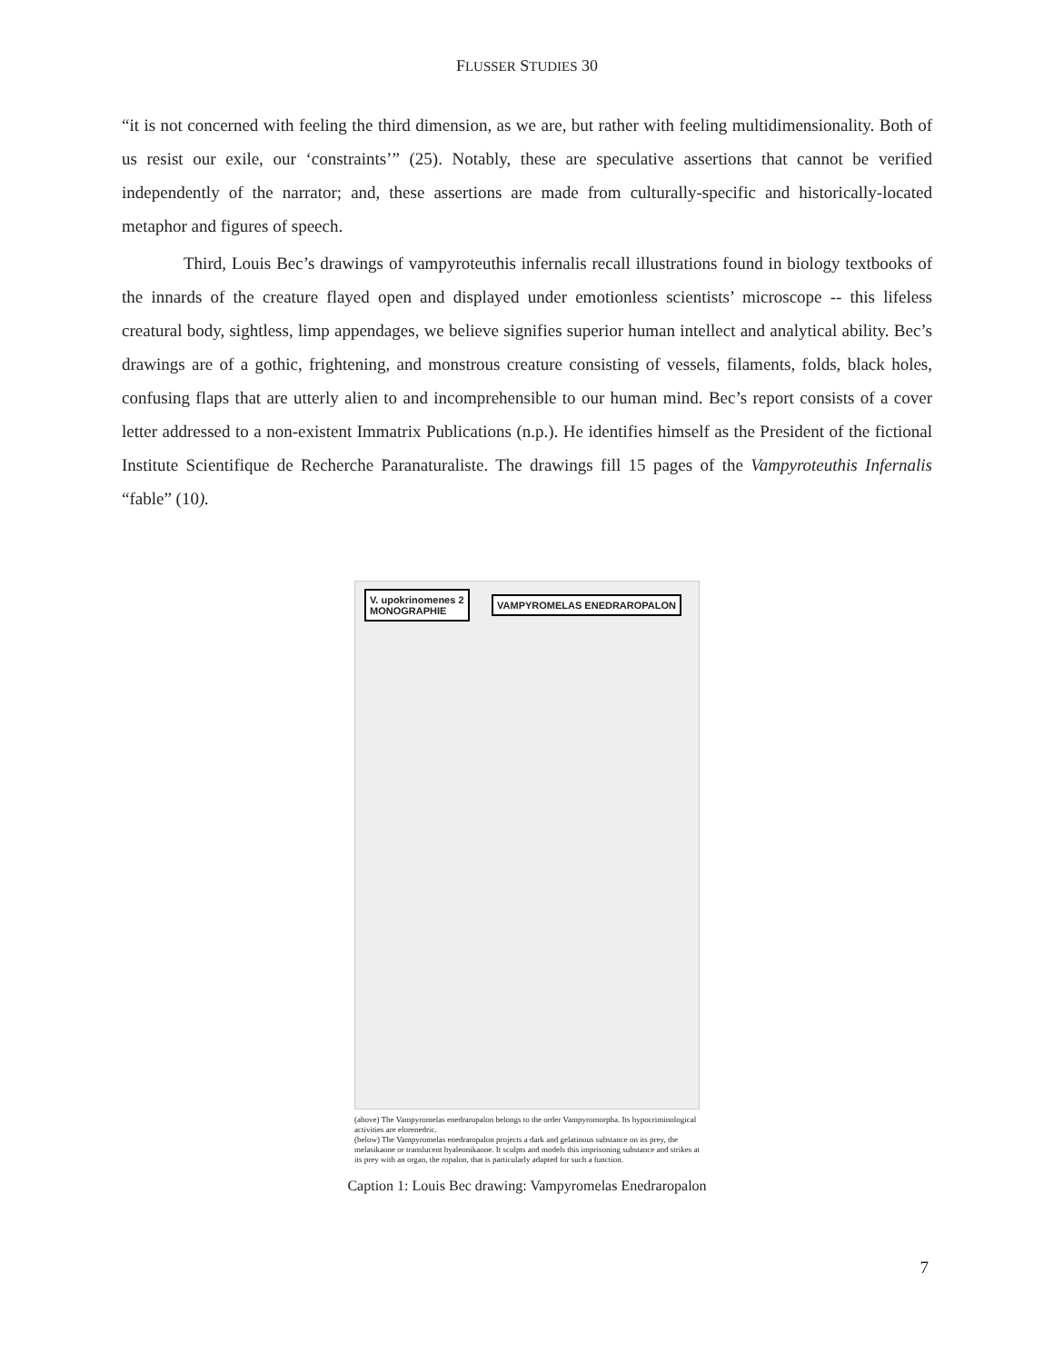FLUSSER STUDIES 30
“it is not concerned with feeling the third dimension, as we are, but rather with feeling multidimensionality. Both of us resist our exile, our ‘constraints’” (25). Notably, these are speculative assertions that cannot be verified independently of the narrator; and, these assertions are made from culturally-specific and historically-located metaphor and figures of speech.
Third, Louis Bec’s drawings of vampyroteuthis infernalis recall illustrations found in biology textbooks of the innards of the creature flayed open and displayed under emotionless scientists’ microscope -- this lifeless creatural body, sightless, limp appendages, we believe signifies superior human intellect and analytical ability. Bec’s drawings are of a gothic, frightening, and monstrous creature consisting of vessels, filaments, folds, black holes, confusing flaps that are utterly alien to and incomprehensible to our human mind. Bec’s report consists of a cover letter addressed to a non-existent Immatrix Publications (n.p.). He identifies himself as the President of the fictional Institute Scientifique de Recherche Paranaturaliste. The drawings fill 15 pages of the Vampyroteuthis Infernalis “fable” (10).
V. upokrinomenes 2
MONOGRAPHIE
VAMPYROMELAS ENEDRAROPALON
(above) The Vampyromelas enedraropalon belongs to the order Vampyromorpha. Its hypocriminological activities are elorenedric.
(below) The Vampyromelas enedraropalon projects a dark and gelatinous substance on its prey, the melasikaone or translucent hyaleonikaone. It sculpts and models this imprisoning substance and strikes at its prey with an organ, the ropalon, that is particularly adapted for such a function.
Caption 1: Louis Bec drawing: Vampyromelas Enedraropalon
7